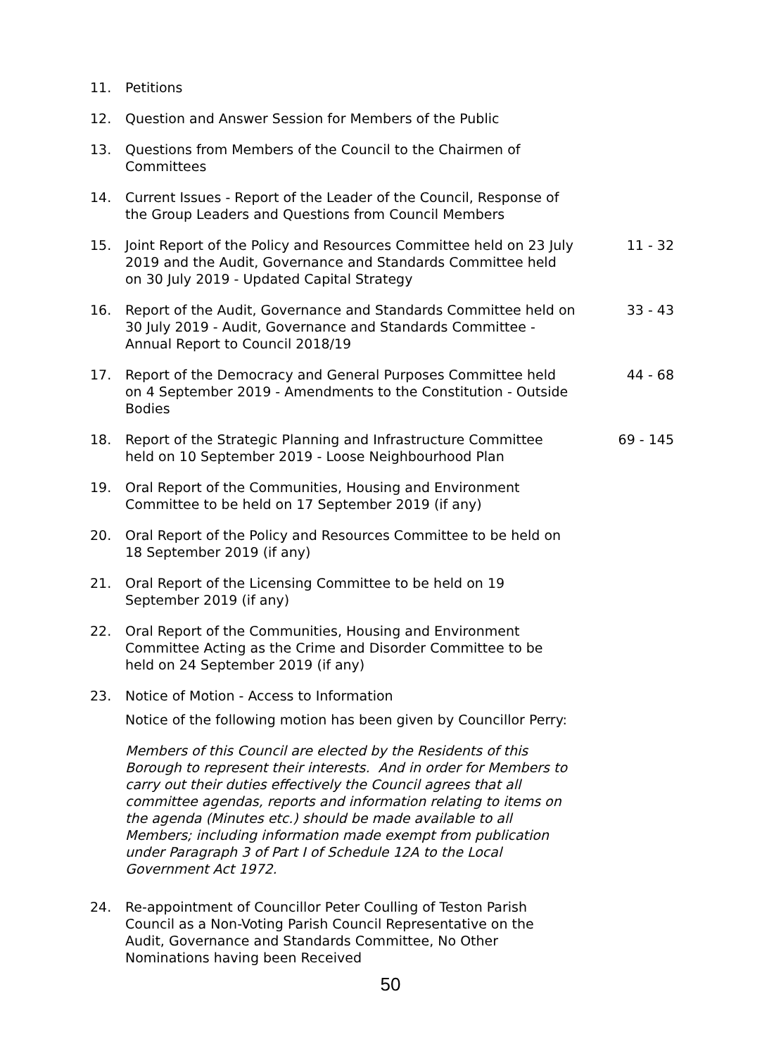11. Petitions
12. Question and Answer Session for Members of the Public
13. Questions from Members of the Council to the Chairmen of Committees
14. Current Issues - Report of the Leader of the Council, Response of the Group Leaders and Questions from Council Members
15. Joint Report of the Policy and Resources Committee held on 23 July 2019 and the Audit, Governance and Standards Committee held on 30 July 2019 - Updated Capital Strategy
11 - 32
16. Report of the Audit, Governance and Standards Committee held on 30 July 2019 - Audit, Governance and Standards Committee - Annual Report to Council 2018/19
33 - 43
17. Report of the Democracy and General Purposes Committee held on 4 September 2019 - Amendments to the Constitution - Outside Bodies
44 - 68
18. Report of the Strategic Planning and Infrastructure Committee held on 10 September 2019 - Loose Neighbourhood Plan
69 - 145
19. Oral Report of the Communities, Housing and Environment Committee to be held on 17 September 2019 (if any)
20. Oral Report of the Policy and Resources Committee to be held on 18 September 2019 (if any)
21. Oral Report of the Licensing Committee to be held on 19 September 2019 (if any)
22. Oral Report of the Communities, Housing and Environment Committee Acting as the Crime and Disorder Committee to be held on 24 September 2019 (if any)
23. Notice of Motion - Access to Information
Notice of the following motion has been given by Councillor Perry:
Members of this Council are elected by the Residents of this Borough to represent their interests. And in order for Members to carry out their duties effectively the Council agrees that all committee agendas, reports and information relating to items on the agenda (Minutes etc.) should be made available to all Members; including information made exempt from publication under Paragraph 3 of Part I of Schedule 12A to the Local Government Act 1972.
24. Re-appointment of Councillor Peter Coulling of Teston Parish Council as a Non-Voting Parish Council Representative on the Audit, Governance and Standards Committee, No Other Nominations having been Received
50